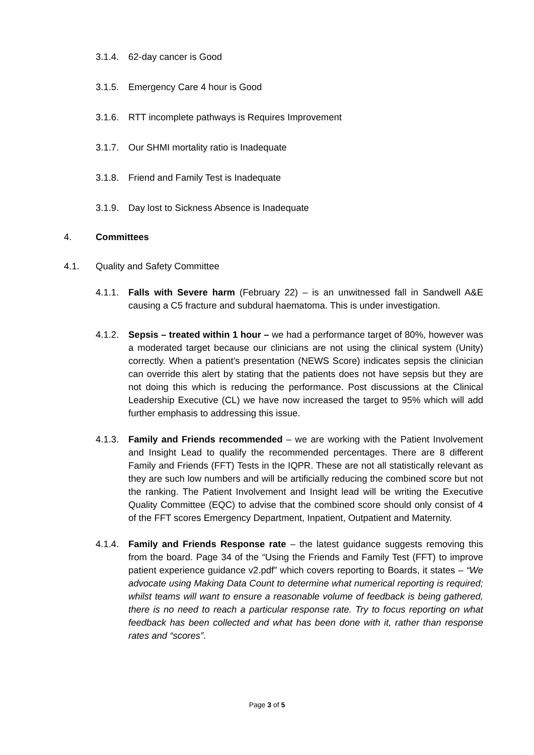3.1.4. 62-day cancer is Good
3.1.5. Emergency Care 4 hour is Good
3.1.6. RTT incomplete pathways is Requires Improvement
3.1.7. Our SHMI mortality ratio is Inadequate
3.1.8. Friend and Family Test is Inadequate
3.1.9. Day lost to Sickness Absence is Inadequate
4. Committees
4.1. Quality and Safety Committee
4.1.1. Falls with Severe harm (February 22) – is an unwitnessed fall in Sandwell A&E causing a C5 fracture and subdural haematoma. This is under investigation.
4.1.2. Sepsis – treated within 1 hour – we had a performance target of 80%, however was a moderated target because our clinicians are not using the clinical system (Unity) correctly. When a patient’s presentation (NEWS Score) indicates sepsis the clinician can override this alert by stating that the patients does not have sepsis but they are not doing this which is reducing the performance. Post discussions at the Clinical Leadership Executive (CL) we have now increased the target to 95% which will add further emphasis to addressing this issue.
4.1.3. Family and Friends recommended – we are working with the Patient Involvement and Insight Lead to qualify the recommended percentages. There are 8 different Family and Friends (FFT) Tests in the IQPR. These are not all statistically relevant as they are such low numbers and will be artificially reducing the combined score but not the ranking. The Patient Involvement and Insight lead will be writing the Executive Quality Committee (EQC) to advise that the combined score should only consist of 4 of the FFT scores Emergency Department, Inpatient, Outpatient and Maternity.
4.1.4. Family and Friends Response rate – the latest guidance suggests removing this from the board. Page 34 of the “Using the Friends and Family Test (FFT) to improve patient experience guidance v2.pdf” which covers reporting to Boards, it states – “We advocate using Making Data Count to determine what numerical reporting is required; whilst teams will want to ensure a reasonable volume of feedback is being gathered, there is no need to reach a particular response rate. Try to focus reporting on what feedback has been collected and what has been done with it, rather than response rates and “scores”.
Page 3 of 5